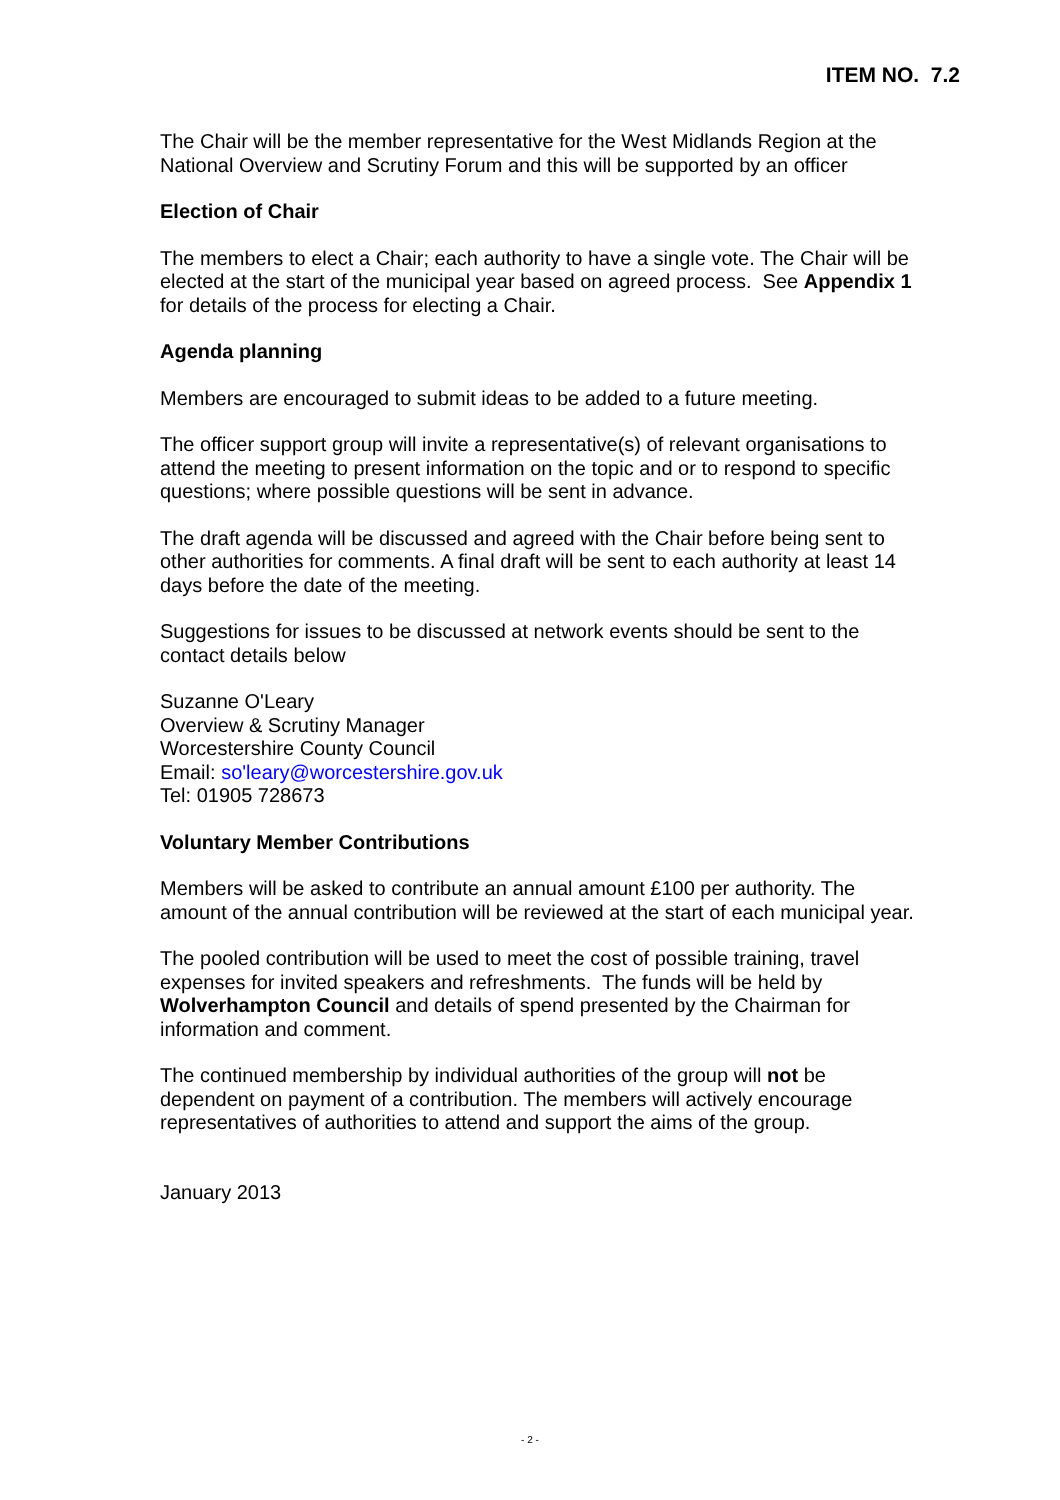ITEM NO. 7.2
The Chair will be the member representative for the West Midlands Region at the National Overview and Scrutiny Forum and this will be supported by an officer
Election of Chair
The members to elect a Chair; each authority to have a single vote. The Chair will be elected at the start of the municipal year based on agreed process. See Appendix 1 for details of the process for electing a Chair.
Agenda planning
Members are encouraged to submit ideas to be added to a future meeting.
The officer support group will invite a representative(s) of relevant organisations to attend the meeting to present information on the topic and or to respond to specific questions; where possible questions will be sent in advance.
The draft agenda will be discussed and agreed with the Chair before being sent to other authorities for comments. A final draft will be sent to each authority at least 14 days before the date of the meeting.
Suggestions for issues to be discussed at network events should be sent to the contact details below
Suzanne O'Leary
Overview & Scrutiny Manager
Worcestershire County Council
Email: so'leary@worcestershire.gov.uk
Tel: 01905 728673
Voluntary Member Contributions
Members will be asked to contribute an annual amount £100 per authority. The amount of the annual contribution will be reviewed at the start of each municipal year.
The pooled contribution will be used to meet the cost of possible training, travel expenses for invited speakers and refreshments. The funds will be held by Wolverhampton Council and details of spend presented by the Chairman for information and comment.
The continued membership by individual authorities of the group will not be dependent on payment of a contribution. The members will actively encourage representatives of authorities to attend and support the aims of the group.
January 2013
- 2 -